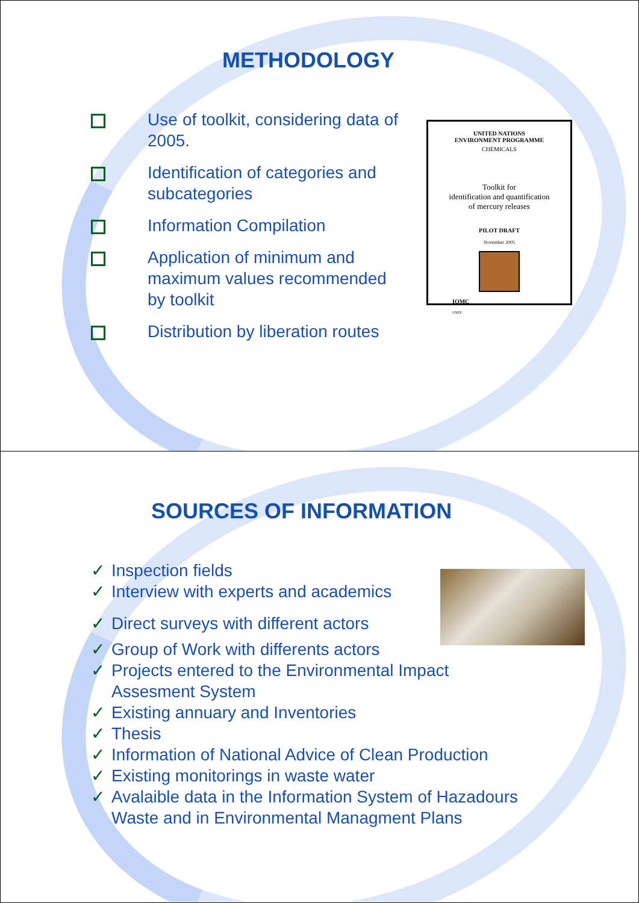METHODOLOGY
Use of toolkit, considering data of 2005.
Identification of categories and subcategories
Information Compilation
Application of minimum and maximum values recommended by toolkit
Distribution by liberation routes
UNITED NATIONS
ENVIRONMENT PROGRAMME
CHEMICALS
Toolkit for
identification and quantification
of mercury releases
PILOT DRAFT
November 2005
IOMC
UNEP
SOURCES OF INFORMATION
✓ Inspection fields
✓ Interview with experts and academics
✓ Direct surveys with different actors
✓ Group of Work with differents actors
✓ Projects entered to the Environmental Impact Assesment System
✓ Existing annuary and Inventories
✓ Thesis
✓ Information of National Advice of Clean Production
✓ Existing monitorings in waste water
✓ Avalaible data in the Information System of Hazadours Waste and in Environmental Managment Plans